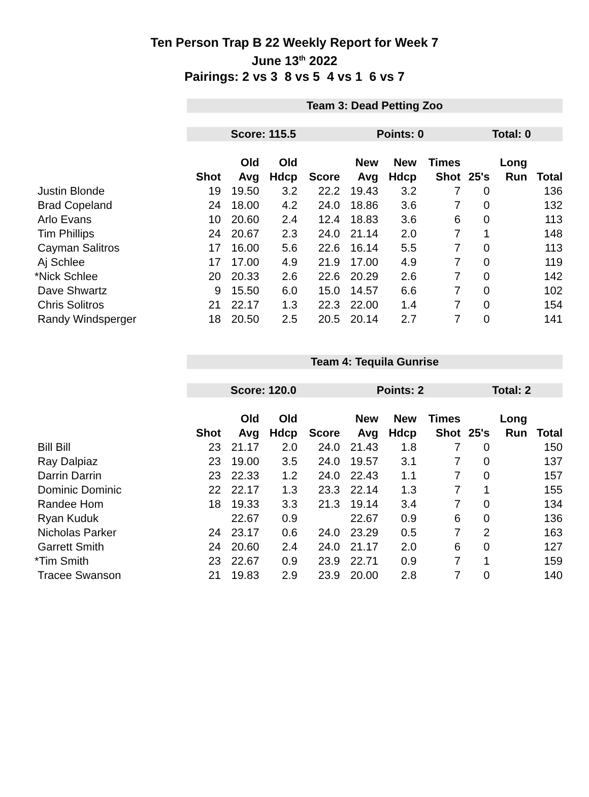Ten Person Trap B 22 Weekly Report for Week 7
June 13<sup>th</sup> 2022
Pairings: 2 vs 3 8 vs 5 4 vs 1 6 vs 7
| | Team 3: Dead Petting Zoo | | | | | | | | | |
| | Score: 115.5 | | | | Points: 0 | | | Total: 0 | | |
| | | Old | Old | | New | New | Times | | Long | |
| | Shot | Avg | Hdcp | Score | Avg | Hdcp | Shot | 25's | Run | Total |
| Justin Blonde | 19 | 19.50 | 3.2 | 22.2 | 19.43 | 3.2 | 7 | 0 | | 136 |
| Brad Copeland | 24 | 18.00 | 4.2 | 24.0 | 18.86 | 3.6 | 7 | 0 | | 132 |
| Arlo Evans | 10 | 20.60 | 2.4 | 12.4 | 18.83 | 3.6 | 6 | 0 | | 113 |
| Tim Phillips | 24 | 20.67 | 2.3 | 24.0 | 21.14 | 2.0 | 7 | 1 | | 148 |
| Cayman Salitros | 17 | 16.00 | 5.6 | 22.6 | 16.14 | 5.5 | 7 | 0 | | 113 |
| Aj Schlee | 17 | 17.00 | 4.9 | 21.9 | 17.00 | 4.9 | 7 | 0 | | 119 |
| *Nick Schlee | 20 | 20.33 | 2.6 | 22.6 | 20.29 | 2.6 | 7 | 0 | | 142 |
| Dave Shwartz | 9 | 15.50 | 6.0 | 15.0 | 14.57 | 6.6 | 7 | 0 | | 102 |
| Chris Solitros | 21 | 22.17 | 1.3 | 22.3 | 22.00 | 1.4 | 7 | 0 | | 154 |
| Randy Windsperger | 18 | 20.50 | 2.5 | 20.5 | 20.14 | 2.7 | 7 | 0 | | 141 |
| | Team 4: Tequila Gunrise | | | | | | | | | |
| | Score: 120.0 | | | | Points: 2 | | | Total: 2 | | |
| | | Old | Old | | New | New | Times | | Long | |
| | Shot | Avg | Hdcp | Score | Avg | Hdcp | Shot | 25's | Run | Total |
| Bill Bill | 23 | 21.17 | 2.0 | 24.0 | 21.43 | 1.8 | 7 | 0 | | 150 |
| Ray Dalpiaz | 23 | 19.00 | 3.5 | 24.0 | 19.57 | 3.1 | 7 | 0 | | 137 |
| Darrin Darrin | 23 | 22.33 | 1.2 | 24.0 | 22.43 | 1.1 | 7 | 0 | | 157 |
| Dominic Dominic | 22 | 22.17 | 1.3 | 23.3 | 22.14 | 1.3 | 7 | 1 | | 155 |
| Randee Hom | 18 | 19.33 | 3.3 | 21.3 | 19.14 | 3.4 | 7 | 0 | | 134 |
| Ryan Kuduk | | 22.67 | 0.9 | | 22.67 | 0.9 | 6 | 0 | | 136 |
| Nicholas Parker | 24 | 23.17 | 0.6 | 24.0 | 23.29 | 0.5 | 7 | 2 | | 163 |
| Garrett Smith | 24 | 20.60 | 2.4 | 24.0 | 21.17 | 2.0 | 6 | 0 | | 127 |
| *Tim Smith | 23 | 22.67 | 0.9 | 23.9 | 22.71 | 0.9 | 7 | 1 | | 159 |
| Tracee Swanson | 21 | 19.83 | 2.9 | 23.9 | 20.00 | 2.8 | 7 | 0 | | 140 |